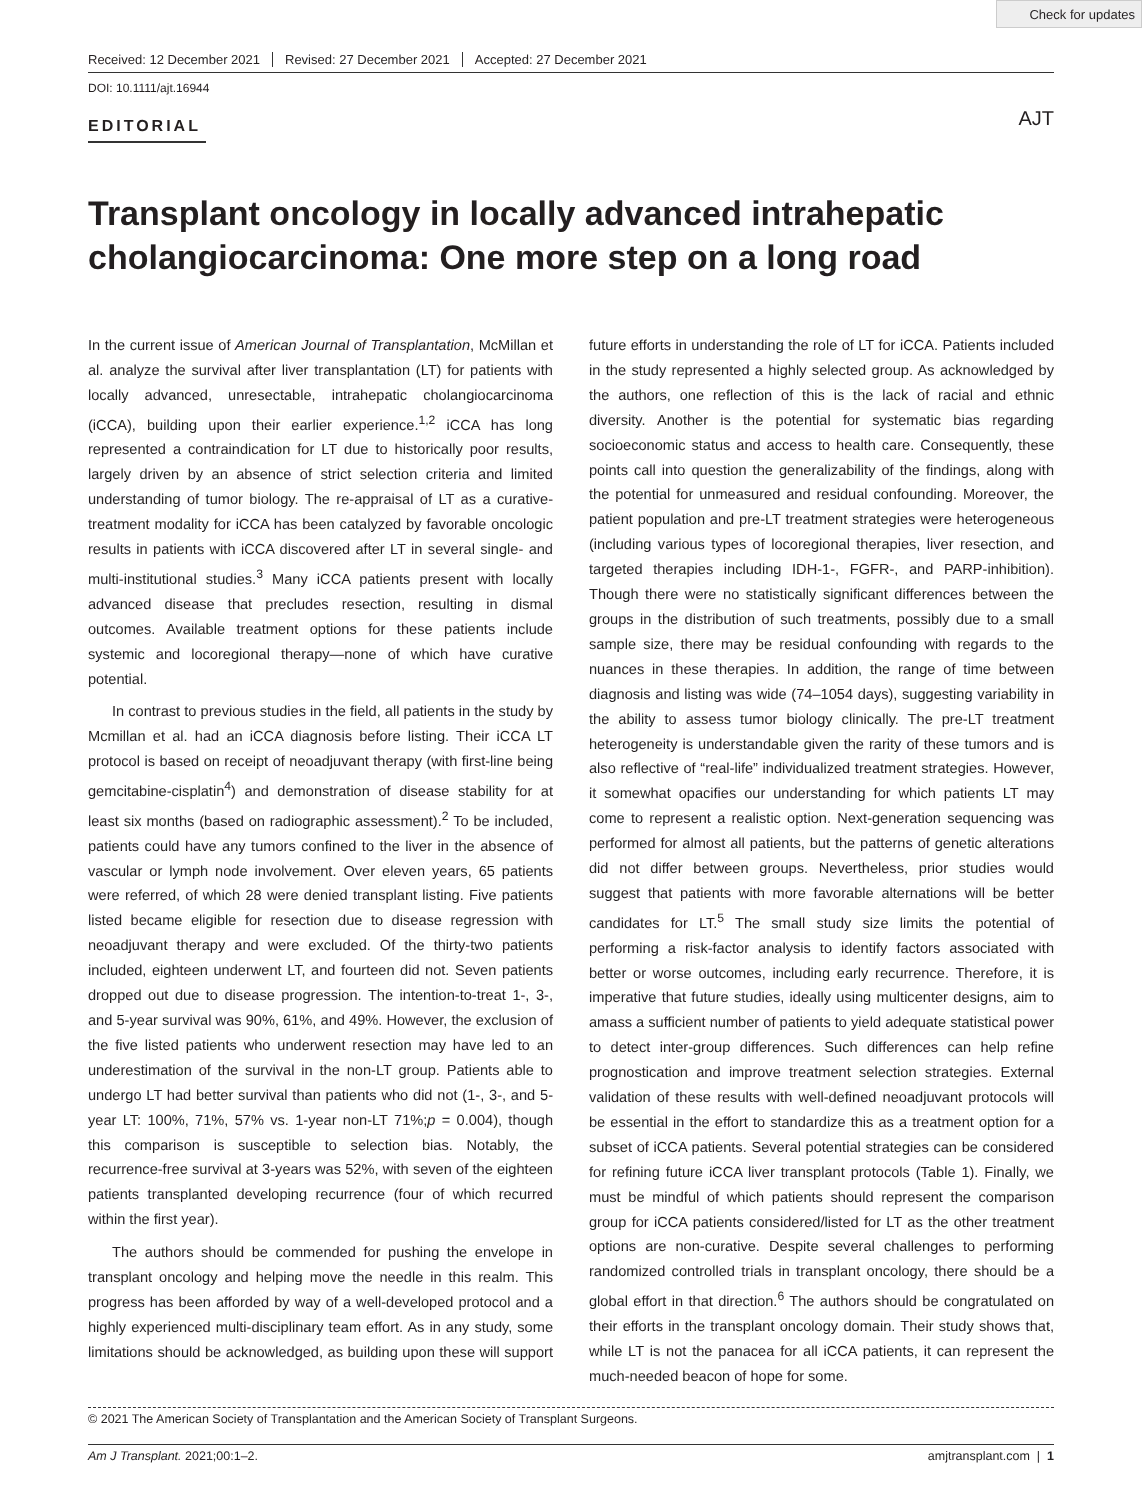Check for updates
Received: 12 December 2021 Revised: 27 December 2021 Accepted: 27 December 2021
DOI: 10.1111/ajt.16944
EDITORIAL
AJT
Transplant oncology in locally advanced intrahepatic cholangiocarcinoma: One more step on a long road
In the current issue of American Journal of Transplantation, McMillan et al. analyze the survival after liver transplantation (LT) for patients with locally advanced, unresectable, intrahepatic cholangiocarcinoma (iCCA), building upon their earlier experience.<sup>1,2</sup> iCCA has long represented a contraindication for LT due to historically poor results, largely driven by an absence of strict selection criteria and limited understanding of tumor biology. The re-appraisal of LT as a curative-treatment modality for iCCA has been catalyzed by favorable oncologic results in patients with iCCA discovered after LT in several single- and multi-institutional studies.<sup>3</sup> Many iCCA patients present with locally advanced disease that precludes resection, resulting in dismal outcomes. Available treatment options for these patients include systemic and locoregional therapy—none of which have curative potential.
In contrast to previous studies in the field, all patients in the study by Mcmillan et al. had an iCCA diagnosis before listing. Their iCCA LT protocol is based on receipt of neoadjuvant therapy (with first-line being gemcitabine-cisplatin<sup>4</sup>) and demonstration of disease stability for at least six months (based on radiographic assessment).<sup>2</sup> To be included, patients could have any tumors confined to the liver in the absence of vascular or lymph node involvement. Over eleven years, 65 patients were referred, of which 28 were denied transplant listing. Five patients listed became eligible for resection due to disease regression with neoadjuvant therapy and were excluded. Of the thirty-two patients included, eighteen underwent LT, and fourteen did not. Seven patients dropped out due to disease progression. The intention-to-treat 1-, 3-, and 5-year survival was 90%, 61%, and 49%. However, the exclusion of the five listed patients who underwent resection may have led to an underestimation of the survival in the non-LT group. Patients able to undergo LT had better survival than patients who did not (1-, 3-, and 5-year LT: 100%, 71%, 57% vs. 1-year non-LT 71%;p = 0.004), though this comparison is susceptible to selection bias. Notably, the recurrence-free survival at 3-years was 52%, with seven of the eighteen patients transplanted developing recurrence (four of which recurred within the first year).
The authors should be commended for pushing the envelope in transplant oncology and helping move the needle in this realm. This progress has been afforded by way of a well-developed protocol and a highly experienced multi-disciplinary team effort. As in any study, some limitations should be acknowledged, as building upon these will support future efforts in understanding the role of LT for iCCA. Patients included in the study represented a highly selected group. As acknowledged by the authors, one reflection of this is the lack of racial and ethnic diversity. Another is the potential for systematic bias regarding socioeconomic status and access to health care. Consequently, these points call into question the generalizability of the findings, along with the potential for unmeasured and residual confounding. Moreover, the patient population and pre-LT treatment strategies were heterogeneous (including various types of locoregional therapies, liver resection, and targeted therapies including IDH-1-, FGFR-, and PARP-inhibition). Though there were no statistically significant differences between the groups in the distribution of such treatments, possibly due to a small sample size, there may be residual confounding with regards to the nuances in these therapies. In addition, the range of time between diagnosis and listing was wide (74–1054 days), suggesting variability in the ability to assess tumor biology clinically. The pre-LT treatment heterogeneity is understandable given the rarity of these tumors and is also reflective of “real-life” individualized treatment strategies. However, it somewhat opacifies our understanding for which patients LT may come to represent a realistic option. Next-generation sequencing was performed for almost all patients, but the patterns of genetic alterations did not differ between groups. Nevertheless, prior studies would suggest that patients with more favorable alternations will be better candidates for LT.<sup>5</sup> The small study size limits the potential of performing a risk-factor analysis to identify factors associated with better or worse outcomes, including early recurrence. Therefore, it is imperative that future studies, ideally using multicenter designs, aim to amass a sufficient number of patients to yield adequate statistical power to detect inter-group differences. Such differences can help refine prognostication and improve treatment selection strategies. External validation of these results with well-defined neoadjuvant protocols will be essential in the effort to standardize this as a treatment option for a subset of iCCA patients. Several potential strategies can be considered for refining future iCCA liver transplant protocols (Table 1). Finally, we must be mindful of which patients should represent the comparison group for iCCA patients considered/listed for LT as the other treatment options are non-curative. Despite several challenges to performing randomized controlled trials in transplant oncology, there should be a global effort in that direction.<sup>6</sup> The authors should be congratulated on their efforts in the transplant oncology domain. Their study shows that, while LT is not the panacea for all iCCA patients, it can represent the much-needed beacon of hope for some.
© 2021 The American Society of Transplantation and the American Society of Transplant Surgeons.
Am J Transplant. 2021;00:1–2. amjtransplant.com | 1